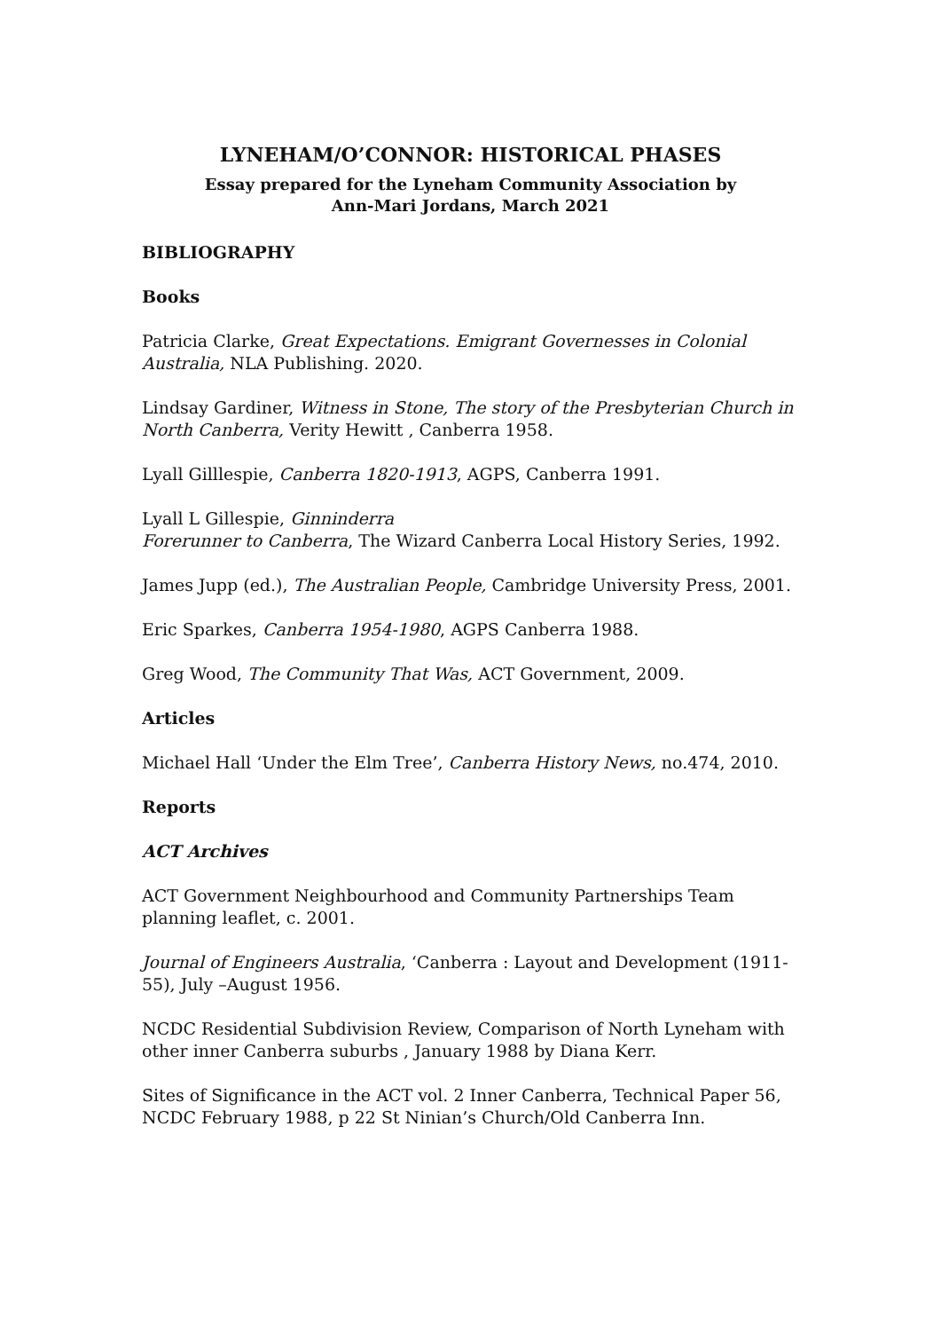LYNEHAM/O’CONNOR: HISTORICAL PHASES
Essay prepared for the Lyneham Community Association by
Ann-Mari Jordans, March 2021
BIBLIOGRAPHY
Books
Patricia Clarke, Great Expectations. Emigrant Governesses in Colonial Australia, NLA Publishing. 2020.
Lindsay Gardiner, Witness in Stone, The story of the Presbyterian Church in North Canberra, Verity Hewitt , Canberra 1958.
Lyall Gilllespie, Canberra 1820-1913, AGPS, Canberra 1991.
Lyall L Gillespie, Ginninderra
Forerunner to Canberra, The Wizard Canberra Local History Series, 1992.
James Jupp (ed.), The Australian People, Cambridge University Press, 2001.
Eric Sparkes, Canberra 1954-1980, AGPS Canberra 1988.
Greg Wood, The Community That Was, ACT Government, 2009.
Articles
Michael Hall ‘Under the Elm Tree’, Canberra History News, no.474, 2010.
Reports
ACT Archives
ACT Government Neighbourhood and Community Partnerships Team planning leaflet, c. 2001.
Journal of Engineers Australia, ‘Canberra : Layout and Development (1911-55), July –August 1956.
NCDC Residential Subdivision Review, Comparison of North Lyneham with other inner Canberra suburbs , January 1988 by Diana Kerr.
Sites of Significance in the ACT vol. 2 Inner Canberra, Technical Paper 56, NCDC February 1988, p 22 St Ninian’s Church/Old Canberra Inn.